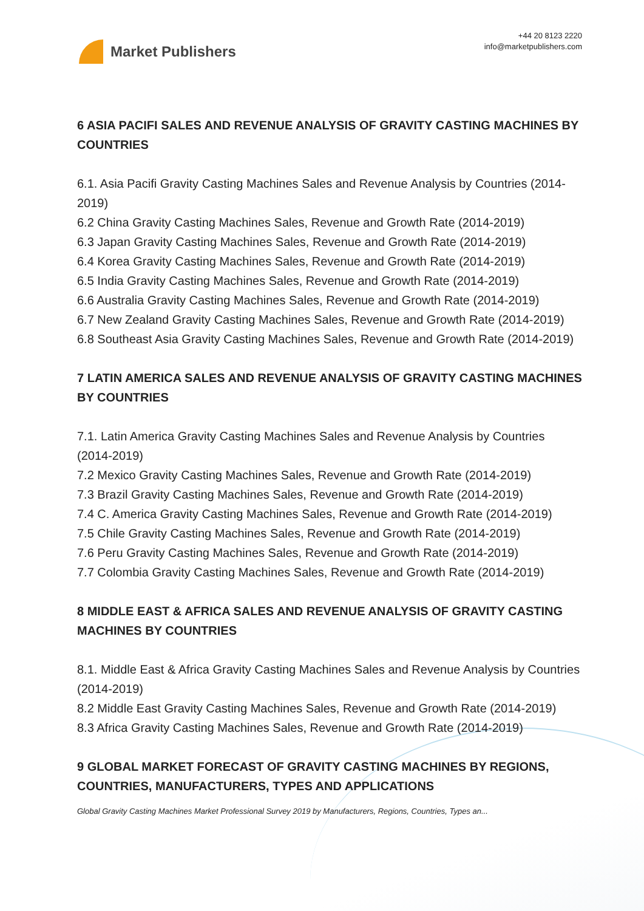Market Publishers
+44 20 8123 2220
info@marketpublishers.com
6 ASIA PACIFI SALES AND REVENUE ANALYSIS OF GRAVITY CASTING MACHINES BY COUNTRIES
6.1. Asia Pacifi Gravity Casting Machines Sales and Revenue Analysis by Countries (2014-2019)
6.2 China Gravity Casting Machines Sales, Revenue and Growth Rate (2014-2019)
6.3 Japan Gravity Casting Machines Sales, Revenue and Growth Rate (2014-2019)
6.4 Korea Gravity Casting Machines Sales, Revenue and Growth Rate (2014-2019)
6.5 India Gravity Casting Machines Sales, Revenue and Growth Rate (2014-2019)
6.6 Australia Gravity Casting Machines Sales, Revenue and Growth Rate (2014-2019)
6.7 New Zealand Gravity Casting Machines Sales, Revenue and Growth Rate (2014-2019)
6.8 Southeast Asia Gravity Casting Machines Sales, Revenue and Growth Rate (2014-2019)
7 LATIN AMERICA SALES AND REVENUE ANALYSIS OF GRAVITY CASTING MACHINES BY COUNTRIES
7.1. Latin America Gravity Casting Machines Sales and Revenue Analysis by Countries (2014-2019)
7.2 Mexico Gravity Casting Machines Sales, Revenue and Growth Rate (2014-2019)
7.3 Brazil Gravity Casting Machines Sales, Revenue and Growth Rate (2014-2019)
7.4 C. America Gravity Casting Machines Sales, Revenue and Growth Rate (2014-2019)
7.5 Chile Gravity Casting Machines Sales, Revenue and Growth Rate (2014-2019)
7.6 Peru Gravity Casting Machines Sales, Revenue and Growth Rate (2014-2019)
7.7 Colombia Gravity Casting Machines Sales, Revenue and Growth Rate (2014-2019)
8 MIDDLE EAST & AFRICA SALES AND REVENUE ANALYSIS OF GRAVITY CASTING MACHINES BY COUNTRIES
8.1. Middle East & Africa Gravity Casting Machines Sales and Revenue Analysis by Countries (2014-2019)
8.2 Middle East Gravity Casting Machines Sales, Revenue and Growth Rate (2014-2019)
8.3 Africa Gravity Casting Machines Sales, Revenue and Growth Rate (2014-2019)
9 GLOBAL MARKET FORECAST OF GRAVITY CASTING MACHINES BY REGIONS, COUNTRIES, MANUFACTURERS, TYPES AND APPLICATIONS
Global Gravity Casting Machines Market Professional Survey 2019 by Manufacturers, Regions, Countries, Types an...